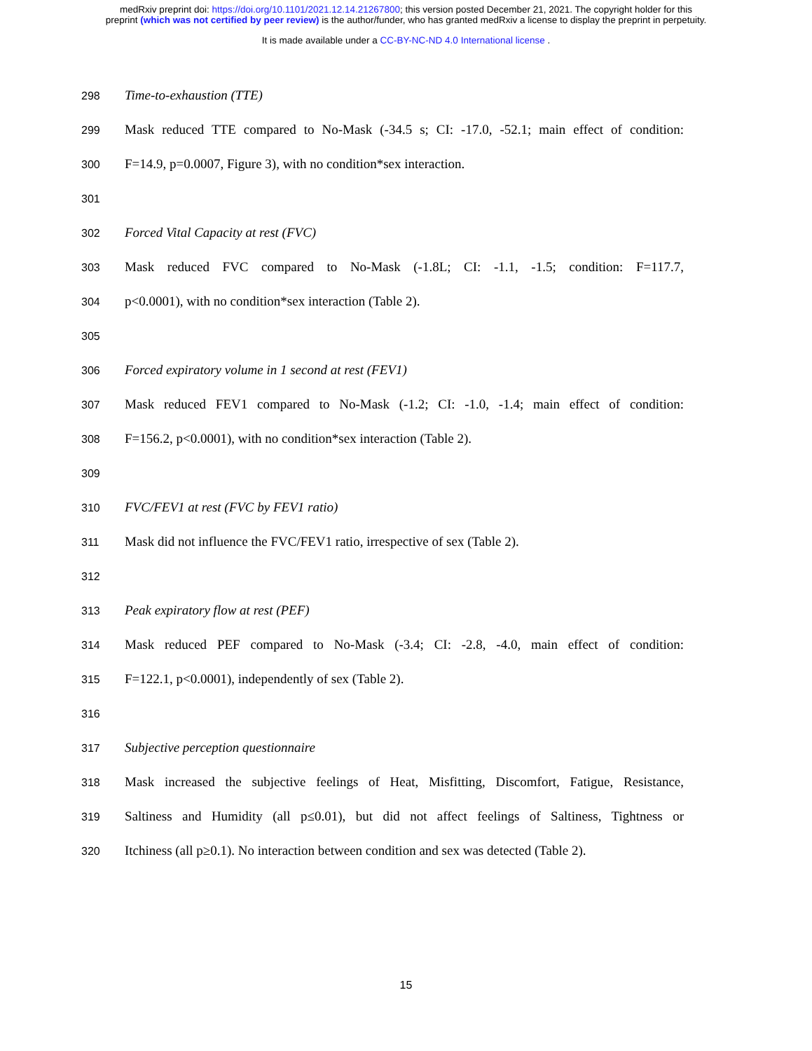medRxiv preprint doi: https://doi.org/10.1101/2021.12.14.21267800; this version posted December 21, 2021. The copyright holder for this
preprint (which was not certified by peer review) is the author/funder, who has granted medRxiv a license to display the preprint in perpetuity.
It is made available under a CC-BY-NC-ND 4.0 International license .
298 Time-to-exhaustion (TTE)
299 Mask reduced TTE compared to No-Mask (-34.5 s; CI: -17.0, -52.1; main effect of condition:
300 F=14.9, p=0.0007, Figure 3), with no condition*sex interaction.
301
302 Forced Vital Capacity at rest (FVC)
303 Mask reduced FVC compared to No-Mask (-1.8L; CI: -1.1, -1.5; condition: F=117.7,
304 p<0.0001), with no condition*sex interaction (Table 2).
305
306 Forced expiratory volume in 1 second at rest (FEV1)
307 Mask reduced FEV1 compared to No-Mask (-1.2; CI: -1.0, -1.4; main effect of condition:
308 F=156.2, p<0.0001), with no condition*sex interaction (Table 2).
309
310 FVC/FEV1 at rest (FVC by FEV1 ratio)
311 Mask did not influence the FVC/FEV1 ratio, irrespective of sex (Table 2).
312
313 Peak expiratory flow at rest (PEF)
314 Mask reduced PEF compared to No-Mask (-3.4; CI: -2.8, -4.0, main effect of condition:
315 F=122.1, p<0.0001), independently of sex (Table 2).
316
317 Subjective perception questionnaire
318 Mask increased the subjective feelings of Heat, Misfitting, Discomfort, Fatigue, Resistance,
319 Saltiness and Humidity (all p≤0.01), but did not affect feelings of Saltiness, Tightness or
320 Itchiness (all p≥0.1). No interaction between condition and sex was detected (Table 2).
15